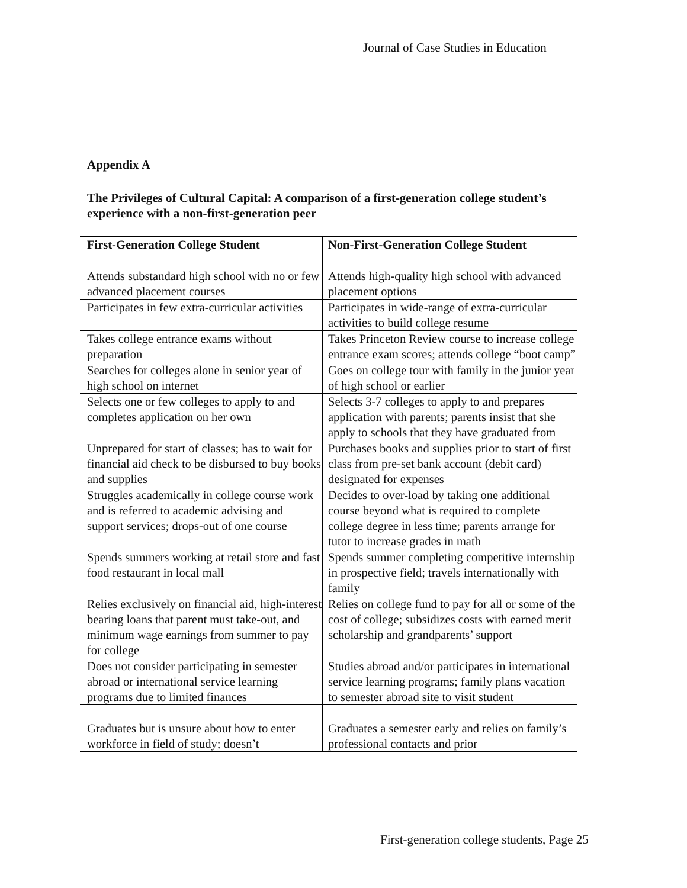Journal of Case Studies in Education
Appendix A
The Privileges of Cultural Capital: A comparison of a first-generation college student’s experience with a non-first-generation peer
| First-Generation College Student | Non-First-Generation College Student |
| --- | --- |
| Attends substandard high school with no or few advanced placement courses | Attends high-quality high school with advanced placement options |
| Participates in few extra-curricular activities | Participates in wide-range of extra-curricular activities to build college resume |
| Takes college entrance exams without preparation | Takes Princeton Review course to increase college entrance exam scores; attends college “boot camp” |
| Searches for colleges alone in senior year of high school on internet | Goes on college tour with family in the junior year of high school or earlier |
| Selects one or few colleges to apply to and completes application on her own | Selects 3-7 colleges to apply to and prepares application with parents; parents insist that she apply to schools that they have graduated from |
| Unprepared for start of classes; has to wait for financial aid check to be disbursed to buy books and supplies | Purchases books and supplies prior to start of first class from pre-set bank account (debit card) designated for expenses |
| Struggles academically in college course work and is referred to academic advising and support services; drops-out of one course | Decides to over-load by taking one additional course beyond what is required to complete college degree in less time; parents arrange for tutor to increase grades in math |
| Spends summers working at retail store and fast food restaurant in local mall | Spends summer completing competitive internship in prospective field; travels internationally with family |
| Relies exclusively on financial aid, high-interest bearing loans that parent must take-out, and minimum wage earnings from summer to pay for college | Relies on college fund to pay for all or some of the cost of college; subsidizes costs with earned merit scholarship and grandparents’ support |
| Does not consider participating in semester abroad or international service learning programs due to limited finances | Studies abroad and/or participates in international service learning programs; family plans vacation to semester abroad site to visit student |
| Graduates but is unsure about how to enter workforce in field of study; doesn’t | Graduates a semester early and relies on family’s professional contacts and prior |
First-generation college students, Page 25